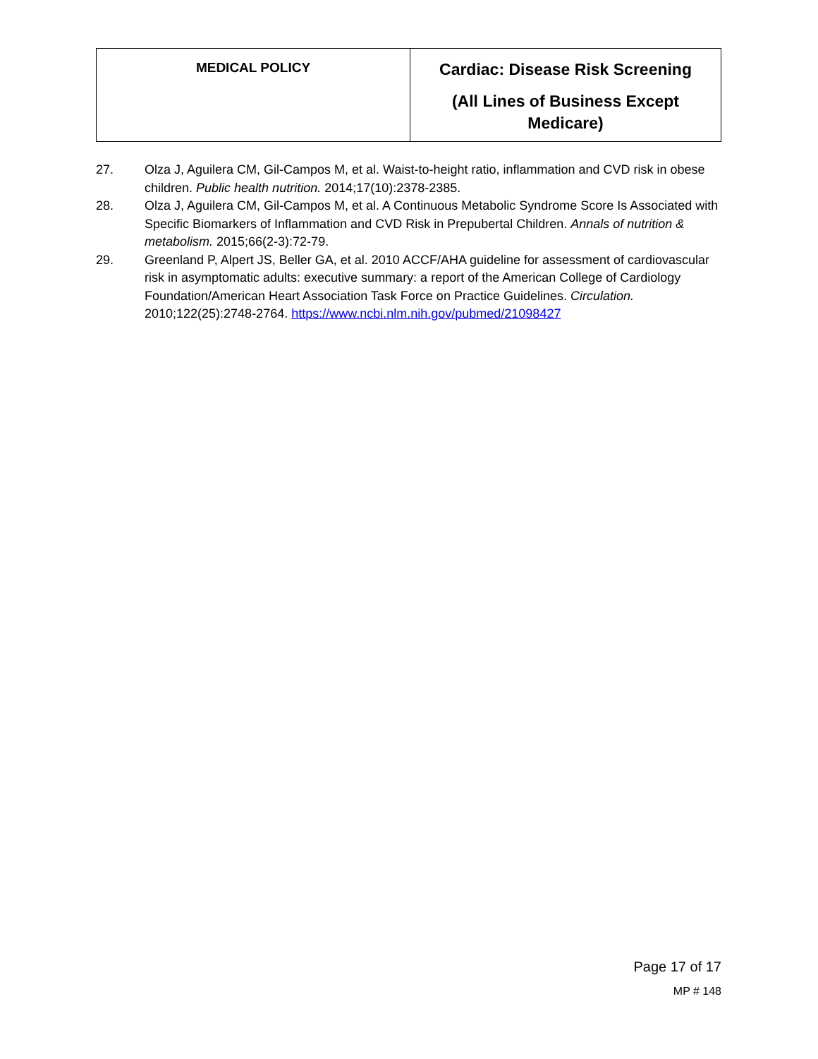| MEDICAL POLICY | Cardiac: Disease Risk Screening (All Lines of Business Except Medicare) |
27. Olza J, Aguilera CM, Gil-Campos M, et al. Waist-to-height ratio, inflammation and CVD risk in obese children. Public health nutrition. 2014;17(10):2378-2385.
28. Olza J, Aguilera CM, Gil-Campos M, et al. A Continuous Metabolic Syndrome Score Is Associated with Specific Biomarkers of Inflammation and CVD Risk in Prepubertal Children. Annals of nutrition & metabolism. 2015;66(2-3):72-79.
29. Greenland P, Alpert JS, Beller GA, et al. 2010 ACCF/AHA guideline for assessment of cardiovascular risk in asymptomatic adults: executive summary: a report of the American College of Cardiology Foundation/American Heart Association Task Force on Practice Guidelines. Circulation. 2010;122(25):2748-2764. https://www.ncbi.nlm.nih.gov/pubmed/21098427
Page 17 of 17
MP # 148